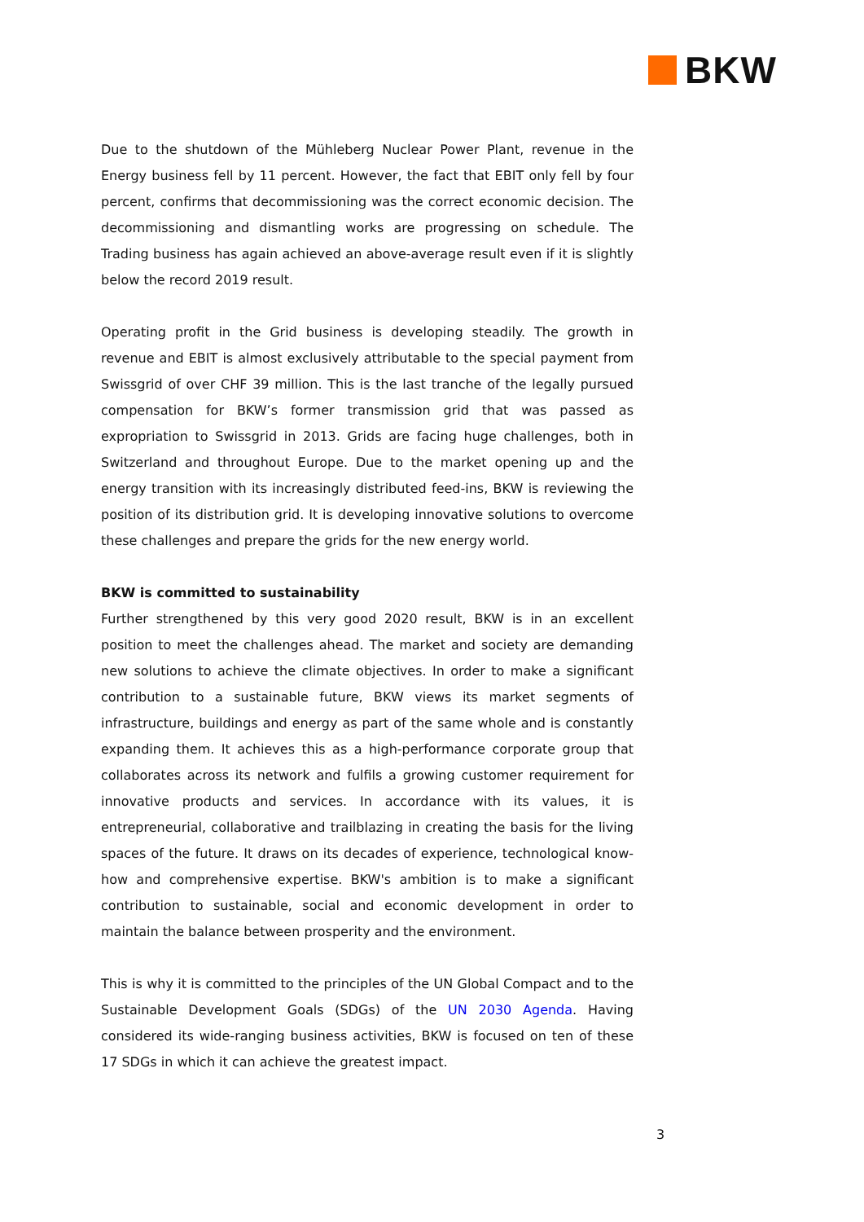BKW
Due to the shutdown of the Mühleberg Nuclear Power Plant, revenue in the Energy business fell by 11 percent. However, the fact that EBIT only fell by four percent, confirms that decommissioning was the correct economic decision. The decommissioning and dismantling works are progressing on schedule. The Trading business has again achieved an above-average result even if it is slightly below the record 2019 result.
Operating profit in the Grid business is developing steadily. The growth in revenue and EBIT is almost exclusively attributable to the special payment from Swissgrid of over CHF 39 million. This is the last tranche of the legally pursued compensation for BKW’s former transmission grid that was passed as expropriation to Swissgrid in 2013. Grids are facing huge challenges, both in Switzerland and throughout Europe. Due to the market opening up and the energy transition with its increasingly distributed feed-ins, BKW is reviewing the position of its distribution grid. It is developing innovative solutions to overcome these challenges and prepare the grids for the new energy world.
BKW is committed to sustainability
Further strengthened by this very good 2020 result, BKW is in an excellent position to meet the challenges ahead. The market and society are demanding new solutions to achieve the climate objectives. In order to make a significant contribution to a sustainable future, BKW views its market segments of infrastructure, buildings and energy as part of the same whole and is constantly expanding them. It achieves this as a high-performance corporate group that collaborates across its network and fulfils a growing customer requirement for innovative products and services. In accordance with its values, it is entrepreneurial, collaborative and trailblazing in creating the basis for the living spaces of the future. It draws on its decades of experience, technological know-how and comprehensive expertise. BKW's ambition is to make a significant contribution to sustainable, social and economic development in order to maintain the balance between prosperity and the environment.
This is why it is committed to the principles of the UN Global Compact and to the Sustainable Development Goals (SDGs) of the UN 2030 Agenda. Having considered its wide-ranging business activities, BKW is focused on ten of these 17 SDGs in which it can achieve the greatest impact.
3